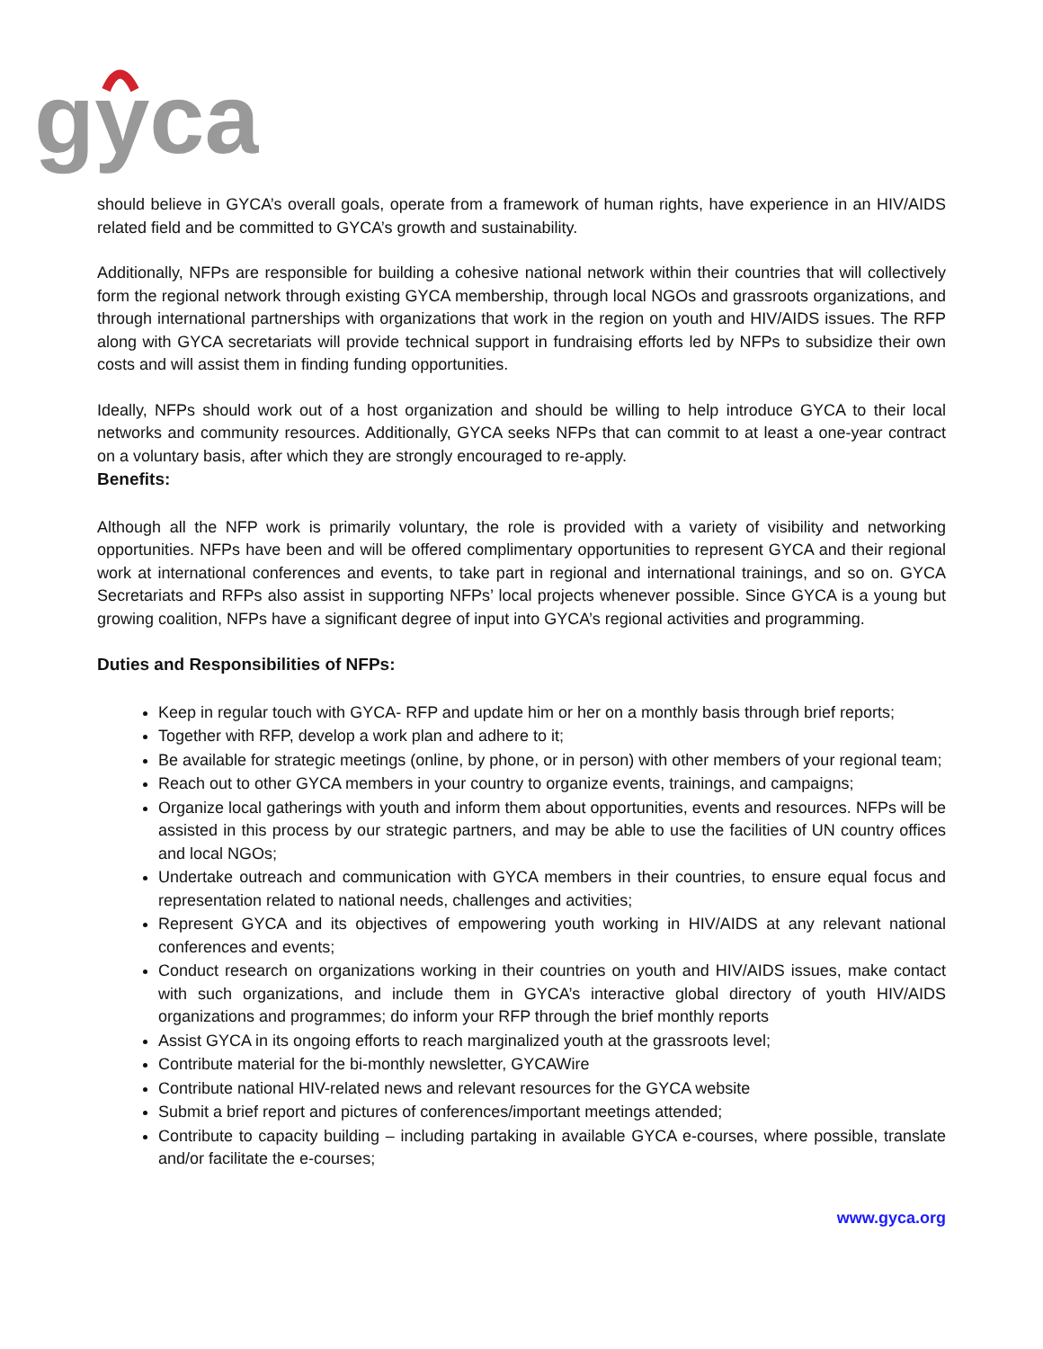gyca
should believe in GYCA’s overall goals, operate from a framework of human rights, have experience in an HIV/AIDS related field and be committed to GYCA’s growth and sustainability.
Additionally, NFPs are responsible for building a cohesive national network within their countries that will collectively form the regional network through existing GYCA membership, through local NGOs and grassroots organizations, and through international partnerships with organizations that work in the region on youth and HIV/AIDS issues. The RFP along with GYCA secretariats will provide technical support in fundraising efforts led by NFPs to subsidize their own costs and will assist them in finding funding opportunities.
Ideally, NFPs should work out of a host organization and should be willing to help introduce GYCA to their local networks and community resources. Additionally, GYCA seeks NFPs that can commit to at least a one-year contract on a voluntary basis, after which they are strongly encouraged to re-apply.
Benefits:
Although all the NFP work is primarily voluntary, the role is provided with a variety of visibility and networking opportunities. NFPs have been and will be offered complimentary opportunities to represent GYCA and their regional work at international conferences and events, to take part in regional and international trainings, and so on. GYCA Secretariats and RFPs also assist in supporting NFPs’ local projects whenever possible. Since GYCA is a young but growing coalition, NFPs have a significant degree of input into GYCA’s regional activities and programming.
Duties and Responsibilities of NFPs:
Keep in regular touch with GYCA- RFP and update him or her on a monthly basis through brief reports;
Together with RFP, develop a work plan and adhere to it;
Be available for strategic meetings (online, by phone, or in person) with other members of your regional team;
Reach out to other GYCA members in your country to organize events, trainings, and campaigns;
Organize local gatherings with youth and inform them about opportunities, events and resources. NFPs will be assisted in this process by our strategic partners, and may be able to use the facilities of UN country offices and local NGOs;
Undertake outreach and communication with GYCA members in their countries, to ensure equal focus and representation related to national needs, challenges and activities;
Represent GYCA and its objectives of empowering youth working in HIV/AIDS at any relevant national conferences and events;
Conduct research on organizations working in their countries on youth and HIV/AIDS issues, make contact with such organizations, and include them in GYCA’s interactive global directory of youth HIV/AIDS organizations and programmes; do inform your RFP through the brief monthly reports
Assist GYCA in its ongoing efforts to reach marginalized youth at the grassroots level;
Contribute material for the bi-monthly newsletter, GYCAWire
Contribute national HIV-related news and relevant resources for the GYCA website
Submit a brief report and pictures of conferences/important meetings attended;
Contribute to capacity building – including partaking in available GYCA e-courses, where possible, translate and/or facilitate the e-courses;
www.gyca.org